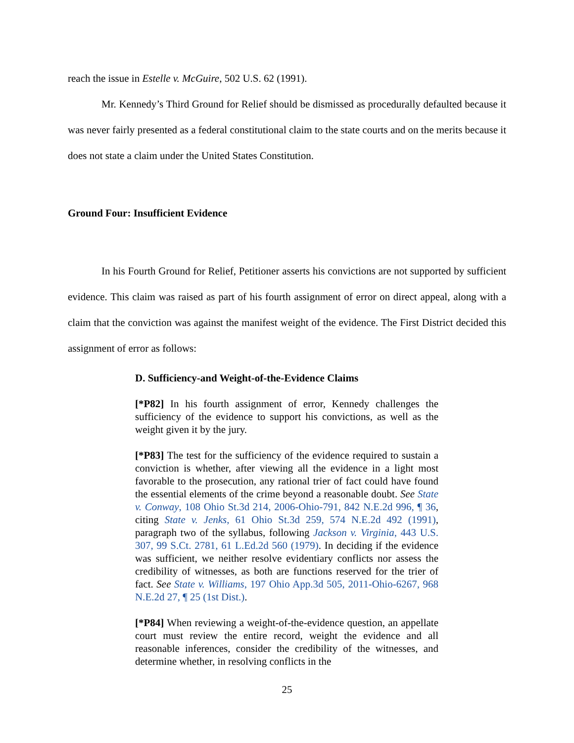reach the issue in Estelle v. McGuire, 502 U.S. 62 (1991).
Mr. Kennedy’s Third Ground for Relief should be dismissed as procedurally defaulted because it was never fairly presented as a federal constitutional claim to the state courts and on the merits because it does not state a claim under the United States Constitution.
Ground Four: Insufficient Evidence
In his Fourth Ground for Relief, Petitioner asserts his convictions are not supported by sufficient evidence. This claim was raised as part of his fourth assignment of error on direct appeal, along with a claim that the conviction was against the manifest weight of the evidence. The First District decided this assignment of error as follows:
D. Sufficiency-and Weight-of-the-Evidence Claims
[*P82] In his fourth assignment of error, Kennedy challenges the sufficiency of the evidence to support his convictions, as well as the weight given it by the jury.
[*P83] The test for the sufficiency of the evidence required to sustain a conviction is whether, after viewing all the evidence in a light most favorable to the prosecution, any rational trier of fact could have found the essential elements of the crime beyond a reasonable doubt. See State v. Conway, 108 Ohio St.3d 214, 2006-Ohio-791, 842 N.E.2d 996, ¶ 36, citing State v. Jenks, 61 Ohio St.3d 259, 574 N.E.2d 492 (1991), paragraph two of the syllabus, following Jackson v. Virginia, 443 U.S. 307, 99 S.Ct. 2781, 61 L.Ed.2d 560 (1979). In deciding if the evidence was sufficient, we neither resolve evidentiary conflicts nor assess the credibility of witnesses, as both are functions reserved for the trier of fact. See State v. Williams, 197 Ohio App.3d 505, 2011-Ohio-6267, 968 N.E.2d 27, ¶ 25 (1st Dist.).
[*P84] When reviewing a weight-of-the-evidence question, an appellate court must review the entire record, weight the evidence and all reasonable inferences, consider the credibility of the witnesses, and determine whether, in resolving conflicts in the
25